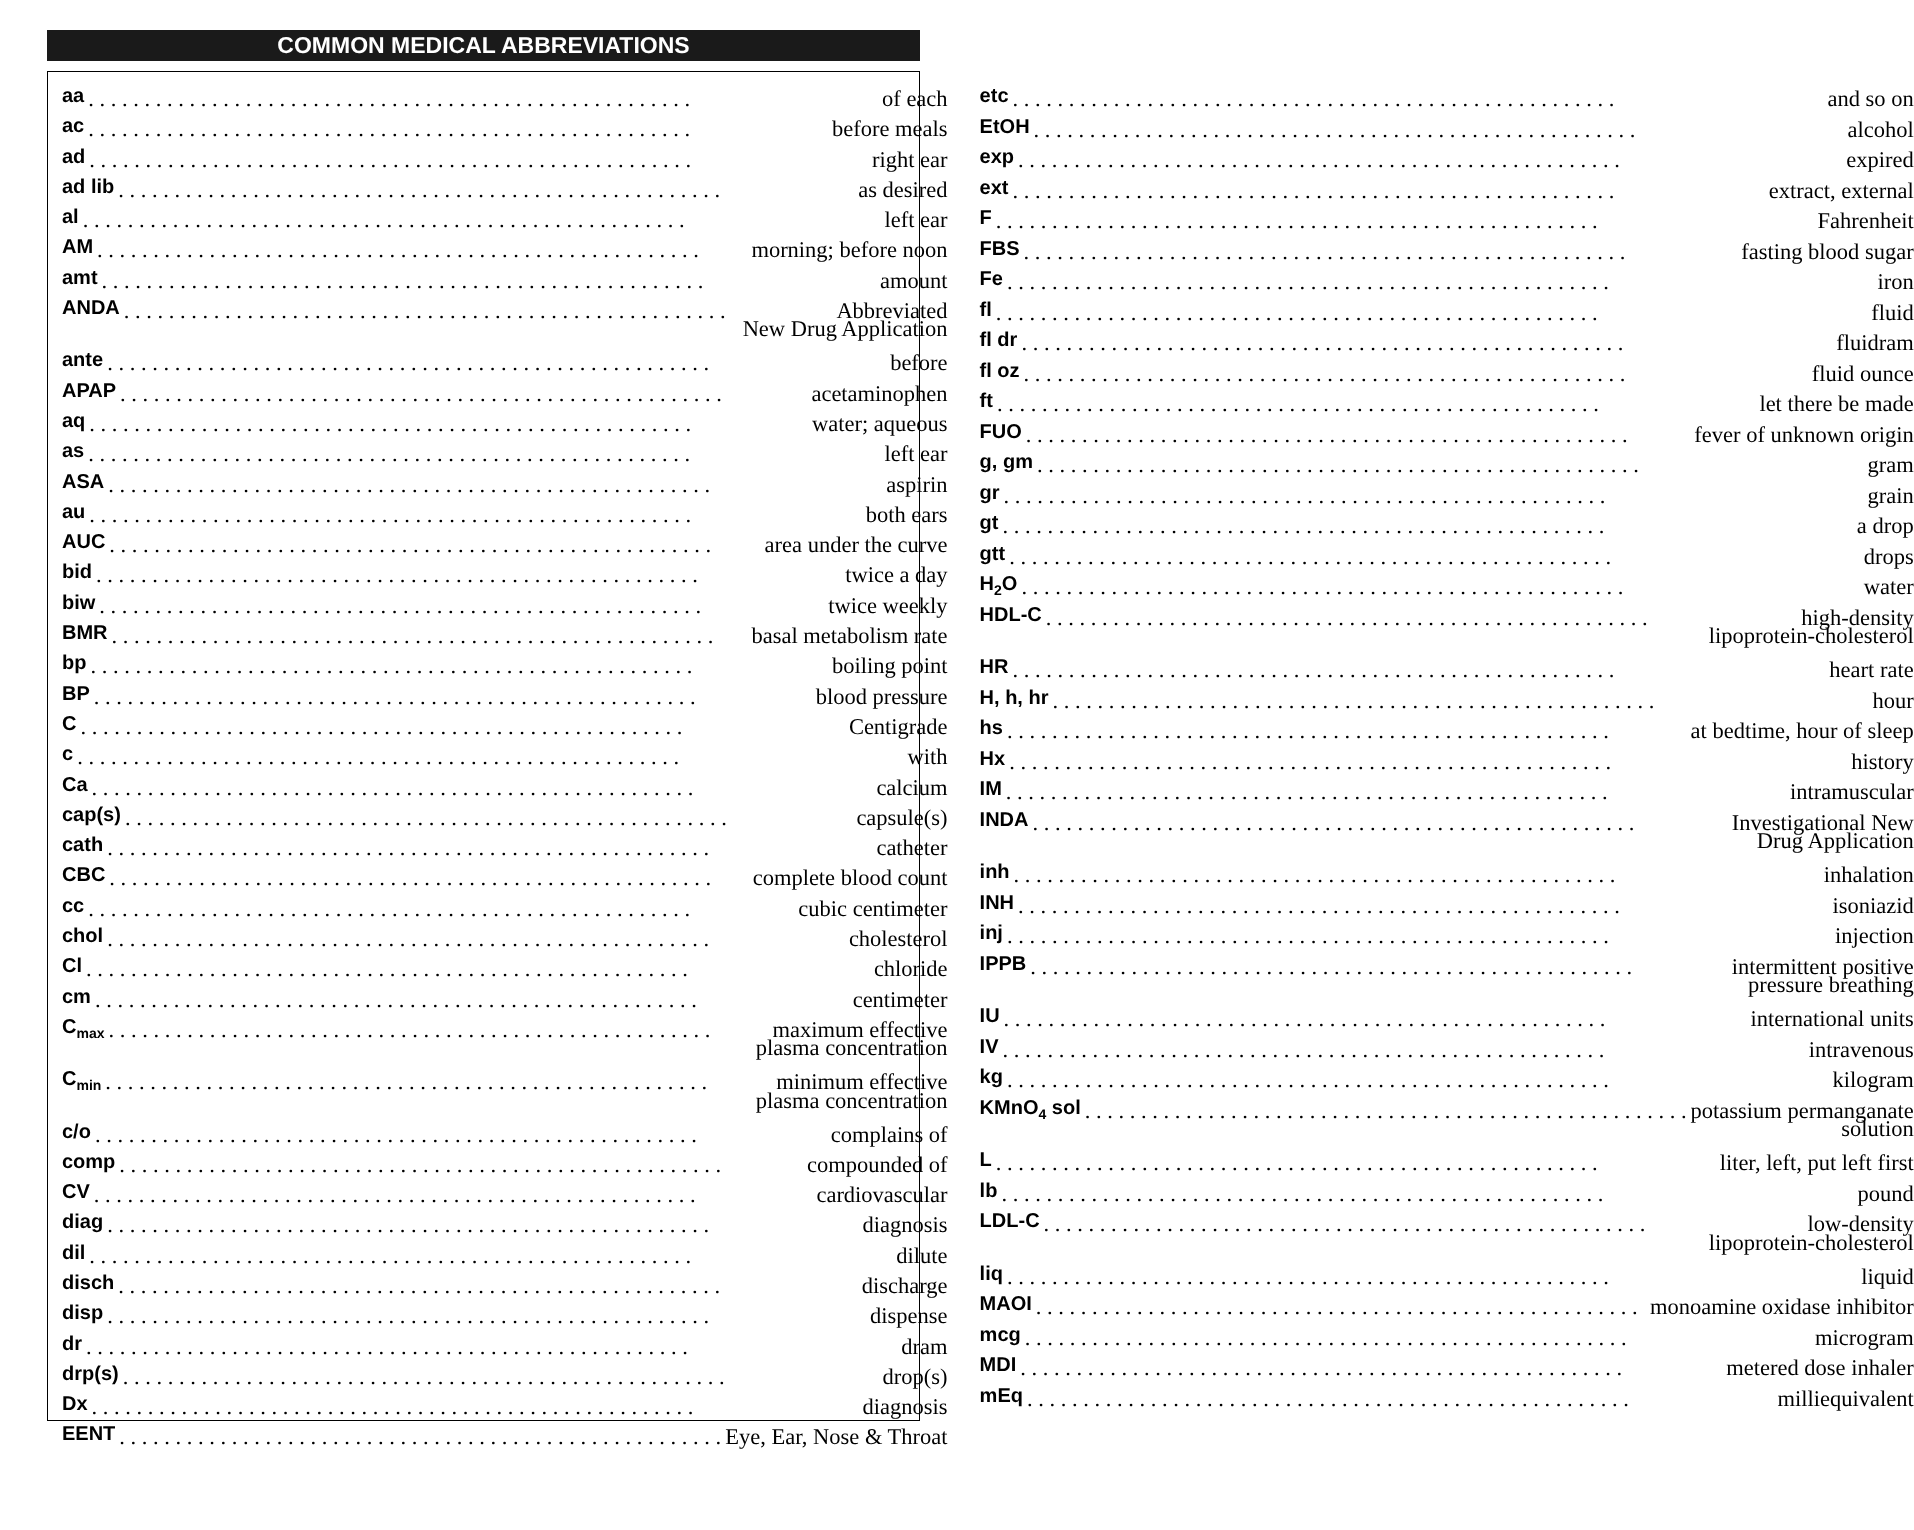COMMON MEDICAL ABBREVIATIONS
aa of each
ac before meals
ad right ear
ad lib as desired
al left ear
AM morning; before noon
amt amount
ANDA Abbreviated
New Drug Application
ante before
APAP acetaminophen
aq water; aqueous
as left ear
ASA aspirin
au both ears
AUC area under the curve
bid twice a day
biw twice weekly
BMR basal metabolism rate
bp boiling point
BP blood pressure
C Centigrade
c with
Ca calcium
cap(s) capsule(s)
cath catheter
CBC complete blood count
cc cubic centimeter
chol cholesterol
Cl chloride
cm centimeter
C<sub>max</sub> maximum effective
plasma concentration
C<sub>min</sub> minimum effective
plasma concentration
c/o complains of
comp compounded of
CV cardiovascular
diag diagnosis
dil dilute
disch discharge
disp dispense
dr dram
drp(s) drop(s)
Dx diagnosis
EENT Eye, Ear, Nose & Throat
etc and so on
EtOH alcohol
exp expired
ext extract, external
F Fahrenheit
FBS fasting blood sugar
Fe iron
fl fluid
fl dr fluidram
fl oz fluid ounce
ft let there be made
FUO fever of unknown origin
g, gm gram
gr grain
gt a drop
gtt drops
H<sub>2</sub>O water
HDL-C high-density
lipoprotein-cholesterol
HR heart rate
H, h, hr hour
hs at bedtime, hour of sleep
Hx history
IM intramuscular
INDA Investigational New
Drug Application
inh inhalation
INH isoniazid
inj injection
IPPB intermittent positive
pressure breathing
IU international units
IV intravenous
kg kilogram
KMnO<sub>4</sub> sol potassium permanganate
solution
L liter, left, put left first
lb pound
LDL-C low-density
lipoprotein-cholesterol
liq liquid
MAOI monoamine oxidase inhibitor
mcg microgram
MDI metered dose inhaler
mEq milliequivalent